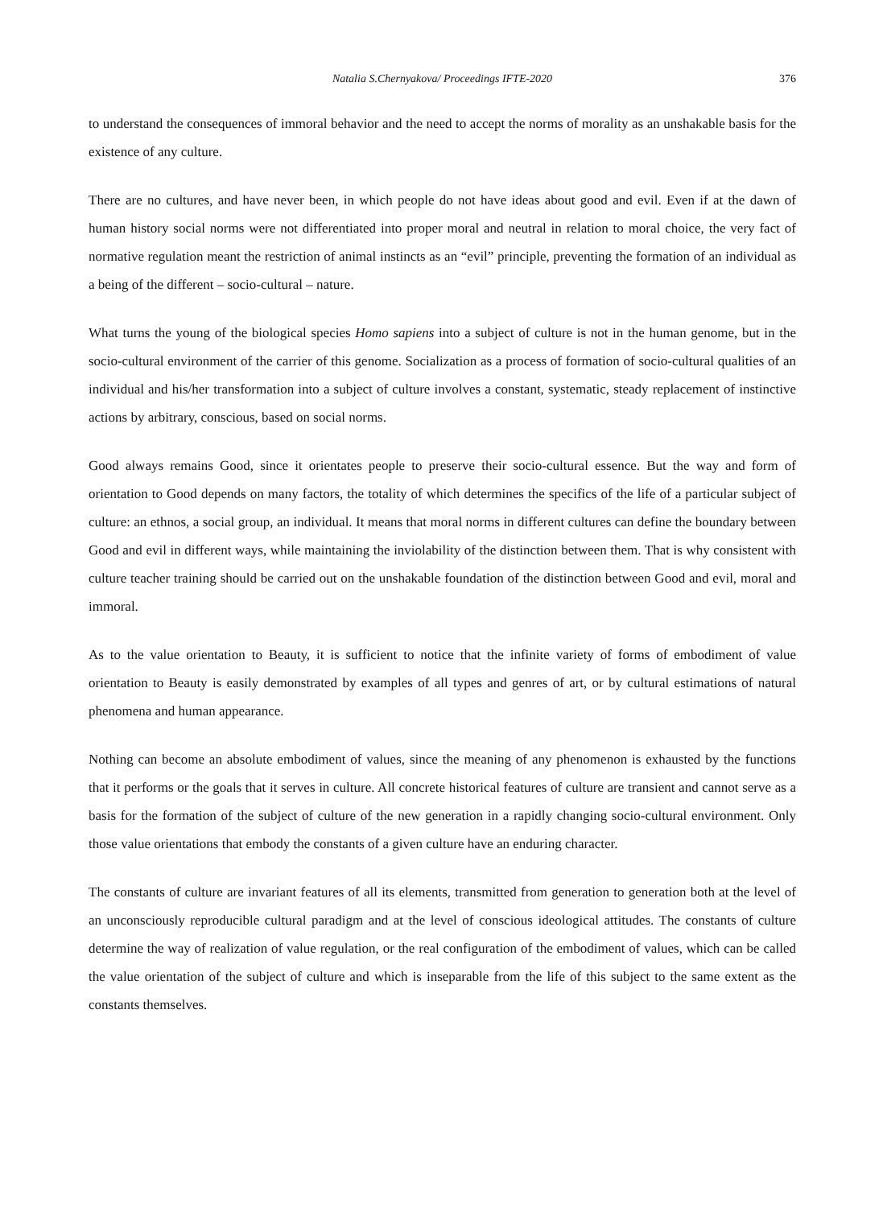Natalia S.Chernyakova/ Proceedings IFTE-2020 376
to understand the consequences of immoral behavior and the need to accept the norms of morality as an unshakable basis for the existence of any culture.
There are no cultures, and have never been, in which people do not have ideas about good and evil. Even if at the dawn of human history social norms were not differentiated into proper moral and neutral in relation to moral choice, the very fact of normative regulation meant the restriction of animal instincts as an “evil” principle, preventing the formation of an individual as a being of the different – socio-cultural – nature.
What turns the young of the biological species Homo sapiens into a subject of culture is not in the human genome, but in the socio-cultural environment of the carrier of this genome. Socialization as a process of formation of socio-cultural qualities of an individual and his/her transformation into a subject of culture involves a constant, systematic, steady replacement of instinctive actions by arbitrary, conscious, based on social norms.
Good always remains Good, since it orientates people to preserve their socio-cultural essence. But the way and form of orientation to Good depends on many factors, the totality of which determines the specifics of the life of a particular subject of culture: an ethnos, a social group, an individual. It means that moral norms in different cultures can define the boundary between Good and evil in different ways, while maintaining the inviolability of the distinction between them. That is why consistent with culture teacher training should be carried out on the unshakable foundation of the distinction between Good and evil, moral and immoral.
As to the value orientation to Beauty, it is sufficient to notice that the infinite variety of forms of embodiment of value orientation to Beauty is easily demonstrated by examples of all types and genres of art, or by cultural estimations of natural phenomena and human appearance.
Nothing can become an absolute embodiment of values, since the meaning of any phenomenon is exhausted by the functions that it performs or the goals that it serves in culture. All concrete historical features of culture are transient and cannot serve as a basis for the formation of the subject of culture of the new generation in a rapidly changing socio-cultural environment. Only those value orientations that embody the constants of a given culture have an enduring character.
The constants of culture are invariant features of all its elements, transmitted from generation to generation both at the level of an unconsciously reproducible cultural paradigm and at the level of conscious ideological attitudes. The constants of culture determine the way of realization of value regulation, or the real configuration of the embodiment of values, which can be called the value orientation of the subject of culture and which is inseparable from the life of this subject to the same extent as the constants themselves.